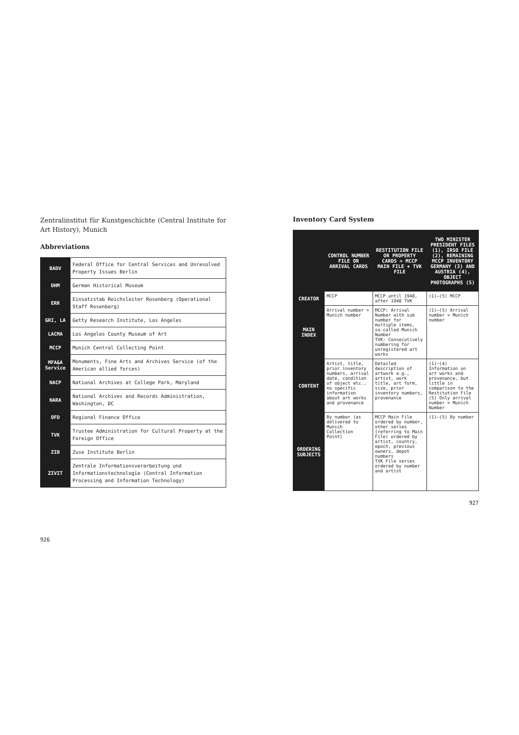Zentralinstitut für Kunstgeschichte (Central Institute for Art History), Munich
Abbreviations
| BADV | Federal Office for Central Services and Unresolved Property Issues Berlin |
| DHM | German Historical Museum |
| ERR | Einsatzstab Reichsleiter Rosenberg (Operational Staff Rosenberg) |
| GRI, LA | Getty Research Institute, Los Angeles |
| LACMA | Los Angeles County Museum of Art |
| MCCP | Munich Central Collecting Point |
| MFA&A Service | Monuments, Fine Arts and Archives Service (of the American allied forces) |
| NACP | National Archives at College Park, Maryland |
| NARA | National Archives and Records Administration, Washington, DC |
| OFD | Regional Finance Office |
| TVK | Trustee Administration for Cultural Property at the Foreign Office |
| ZIB | Zuse Institute Berlin |
| ZIVIT | Zentrale Informationsverarbeitung und Informationstechnologie (Central Information Processing and Information Technology) |
926
Inventory Card System
| | CONTROL NUMBER FILE OR ARRIVAL CARDS | RESTITUTION FILE OR PROPERTY CARDS = MCCP MAIN FILE + TVK FILE | TWO MINISTER PRESIDENT FILES (1), IRSO FILE (2), REMAINING MCCP INVENTORY GERMANY (3) AND AUSTRIA (4), OBJECT PHOTOGRAPHS (5) |
| --- | --- | --- | --- |
| CREATOR | MCCP | MCCP until 1948, after 1948 TVK | (1)–(5) MCCP |
| MAIN INDEX | Arrival number = Munich number | MCCP: Arrival Number with sub number for multiple items, so-called Munich Number TVK: Consecutively numbering for unregistered art works | (1)–(5) Arrival number = Munich number |
| CONTENT | Artist, title, prior inventory numbers, arrival date, condition of object etc., no specific information about art works and provenance | Detailed description of artwork e.g., artist, work title, art form, size, prior inventory numbers, provenance | (1)–(4) Information on art works and provenance, but little in comparison to the Restitution File (5) Only arrival number = Munich Number |
| ORDERING SUBJECTS | By number (as delivered to Munich Collection Point) | MCCP Main File ordered by number, other series (referring to Main File) ordered by artist, country, epoch, previous owners, depot numbers TVK File series ordered by number and artist | (1)–(5) By number |
927